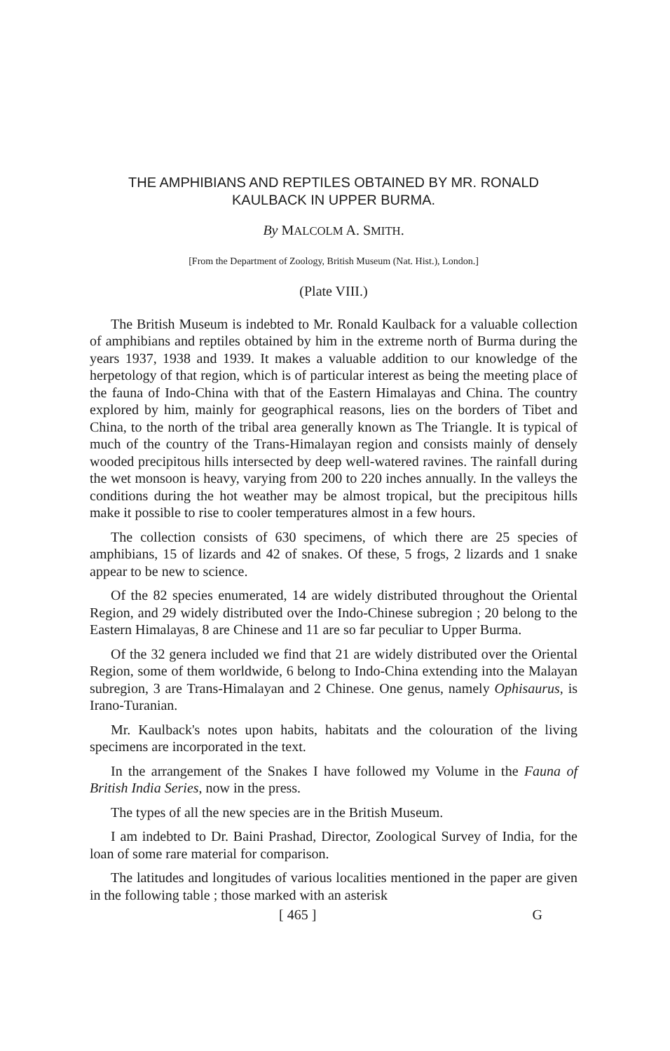THE AMPHIBIANS AND REPTILES OBTAINED BY MR. RONALD KAULBACK IN UPPER BURMA.
By MALCOLM A. SMITH.
[From the Department of Zoology, British Museum (Nat. Hist.), London.]
(Plate VIII.)
The British Museum is indebted to Mr. Ronald Kaulback for a valuable collection of amphibians and reptiles obtained by him in the extreme north of Burma during the years 1937, 1938 and 1939. It makes a valuable addition to our knowledge of the herpetology of that region, which is of particular interest as being the meeting place of the fauna of Indo-China with that of the Eastern Himalayas and China. The country explored by him, mainly for geographical reasons, lies on the borders of Tibet and China, to the north of the tribal area generally known as The Triangle. It is typical of much of the country of the Trans-Himalayan region and consists mainly of densely wooded precipitous hills intersected by deep well-watered ravines. The rainfall during the wet monsoon is heavy, varying from 200 to 220 inches annually. In the valleys the conditions during the hot weather may be almost tropical, but the precipitous hills make it possible to rise to cooler temperatures almost in a few hours.
The collection consists of 630 specimens, of which there are 25 species of amphibians, 15 of lizards and 42 of snakes. Of these, 5 frogs, 2 lizards and 1 snake appear to be new to science.
Of the 82 species enumerated, 14 are widely distributed throughout the Oriental Region, and 29 widely distributed over the Indo-Chinese subregion ; 20 belong to the Eastern Himalayas, 8 are Chinese and 11 are so far peculiar to Upper Burma.
Of the 32 genera included we find that 21 are widely distributed over the Oriental Region, some of them worldwide, 6 belong to Indo-China extending into the Malayan subregion, 3 are Trans-Himalayan and 2 Chinese. One genus, namely Ophisaurus, is Irano-Turanian.
Mr. Kaulback's notes upon habits, habitats and the colouration of the living specimens are incorporated in the text.
In the arrangement of the Snakes I have followed my Volume in the Fauna of British India Series, now in the press.
The types of all the new species are in the British Museum.
I am indebted to Dr. Baini Prashad, Director, Zoological Survey of India, for the loan of some rare material for comparison.
The latitudes and longitudes of various localities mentioned in the paper are given in the following table ; those marked with an asterisk
[ 465 ] G